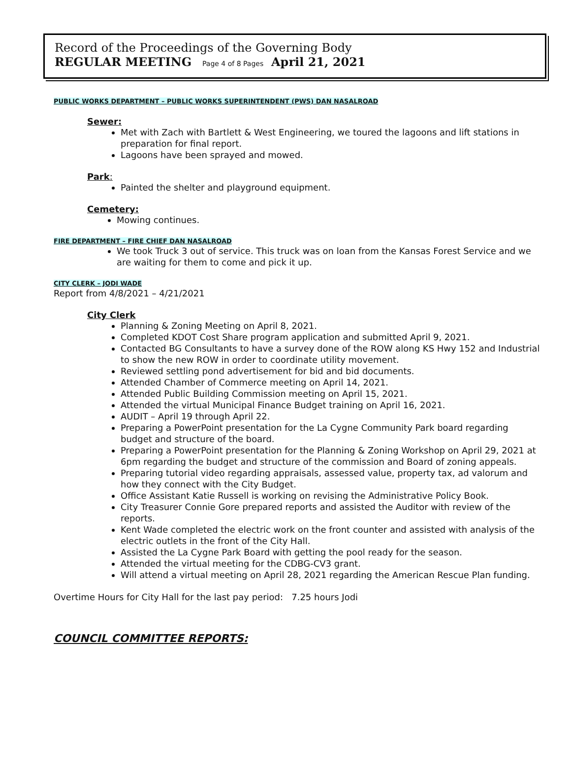Record of the Proceedings of the Governing Body
REGULAR MEETING Page 4 of 8 Pages April 21, 2021
PUBLIC WORKS DEPARTMENT – PUBLIC WORKS SUPERINTENDENT (PWS) DAN NASALROAD
Sewer:
Met with Zach with Bartlett & West Engineering, we toured the lagoons and lift stations in preparation for final report.
Lagoons have been sprayed and mowed.
Park:
Painted the shelter and playground equipment.
Cemetery:
Mowing continues.
FIRE DEPARTMENT – FIRE CHIEF DAN NASALROAD
We took Truck 3 out of service. This truck was on loan from the Kansas Forest Service and we are waiting for them to come and pick it up.
CITY CLERK – JODI WADE
Report from 4/8/2021 – 4/21/2021
City Clerk
Planning & Zoning Meeting on April 8, 2021.
Completed KDOT Cost Share program application and submitted April 9, 2021.
Contacted BG Consultants to have a survey done of the ROW along KS Hwy 152 and Industrial to show the new ROW in order to coordinate utility movement.
Reviewed settling pond advertisement for bid and bid documents.
Attended Chamber of Commerce meeting on April 14, 2021.
Attended Public Building Commission meeting on April 15, 2021.
Attended the virtual Municipal Finance Budget training on April 16, 2021.
AUDIT – April 19 through April 22.
Preparing a PowerPoint presentation for the La Cygne Community Park board regarding budget and structure of the board.
Preparing a PowerPoint presentation for the Planning & Zoning Workshop on April 29, 2021 at 6pm regarding the budget and structure of the commission and Board of zoning appeals.
Preparing tutorial video regarding appraisals, assessed value, property tax, ad valorum and how they connect with the City Budget.
Office Assistant Katie Russell is working on revising the Administrative Policy Book.
City Treasurer Connie Gore prepared reports and assisted the Auditor with review of the reports.
Kent Wade completed the electric work on the front counter and assisted with analysis of the electric outlets in the front of the City Hall.
Assisted the La Cygne Park Board with getting the pool ready for the season.
Attended the virtual meeting for the CDBG-CV3 grant.
Will attend a virtual meeting on April 28, 2021 regarding the American Rescue Plan funding.
Overtime Hours for City Hall for the last pay period: 7.25 hours Jodi
COUNCIL COMMITTEE REPORTS: